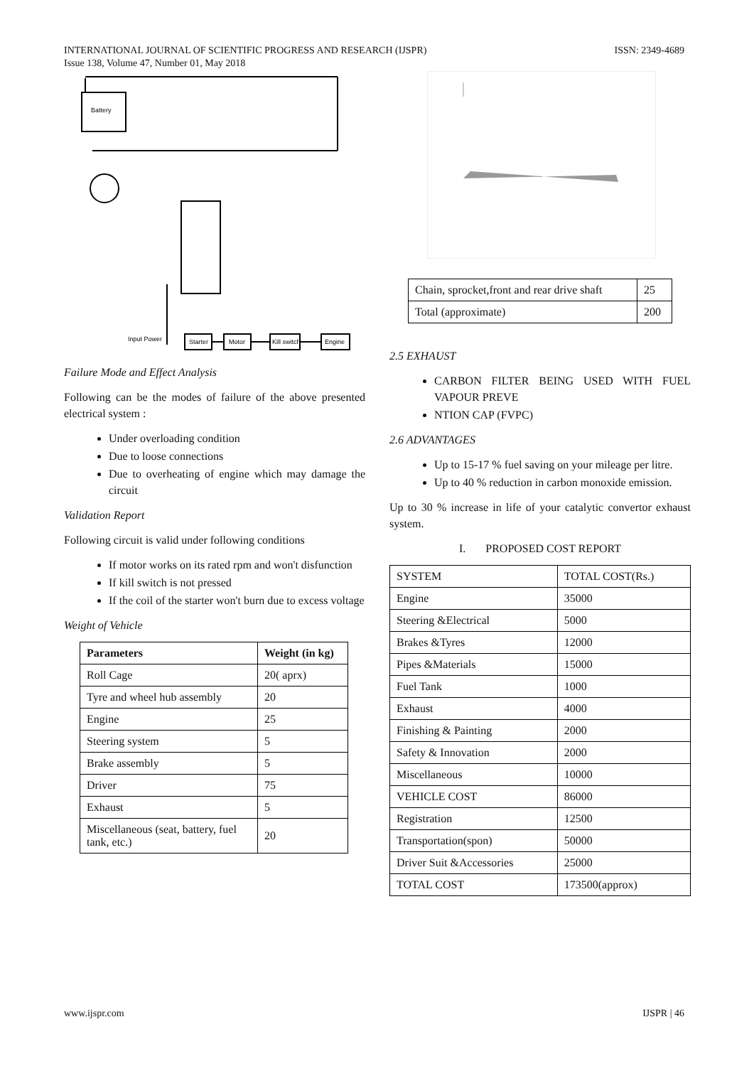ISSN: 2349-4689 INTERNATIONAL JOURNAL OF SCIENTIFIC PROGRESS AND RESEARCH (IJSPR)
Issue 138, Volume 47, Number 01, May 2018
Battery
Input Power
Starter
Motor
Kill switch
Engine
Failure Mode and Effect Analysis
Following can be the modes of failure of the above presented electrical system :
Under overloading condition
Due to loose connections
Due to overheating of engine which may damage the circuit
Validation Report
Following circuit is valid under following conditions
If motor works on its rated rpm and won't disfunction
If kill switch is not pressed
If the coil of the starter won't burn due to excess voltage
Weight of Vehicle
| Parameters | Weight (in kg) |
| --- | --- |
| Roll Cage | 20( aprx) |
| Tyre and wheel hub assembly | 20 |
| Engine | 25 |
| Steering system | 5 |
| Brake assembly | 5 |
| Driver | 75 |
| Exhaust | 5 |
| Miscellaneous (seat, battery, fuel tank, etc.) | 20 |
| Chain, sprocket,front and rear drive shaft | 25 |
| Total (approximate) | 200 |
2.5 EXHAUST
CARBON FILTER BEING USED WITH FUEL VAPOUR PREVE
NTION CAP (FVPC)
2.6 ADVANTAGES
Up to 15-17 % fuel saving on your mileage per litre.
Up to 40 % reduction in carbon monoxide emission.
Up to 30 % increase in life of your catalytic convertor exhaust system.
I. PROPOSED COST REPORT
| SYSTEM | TOTAL COST(Rs.) |
| Engine | 35000 |
| Steering &Electrical | 5000 |
| Brakes &Tyres | 12000 |
| Pipes &Materials | 15000 |
| Fuel Tank | 1000 |
| Exhaust | 4000 |
| Finishing & Painting | 2000 |
| Safety & Innovation | 2000 |
| Miscellaneous | 10000 |
| VEHICLE COST | 86000 |
| Registration | 12500 |
| Transportation(spon) | 50000 |
| Driver Suit &Accessories | 25000 |
| TOTAL COST | 173500(approx) |
IJSPR | 46 www.ijspr.com